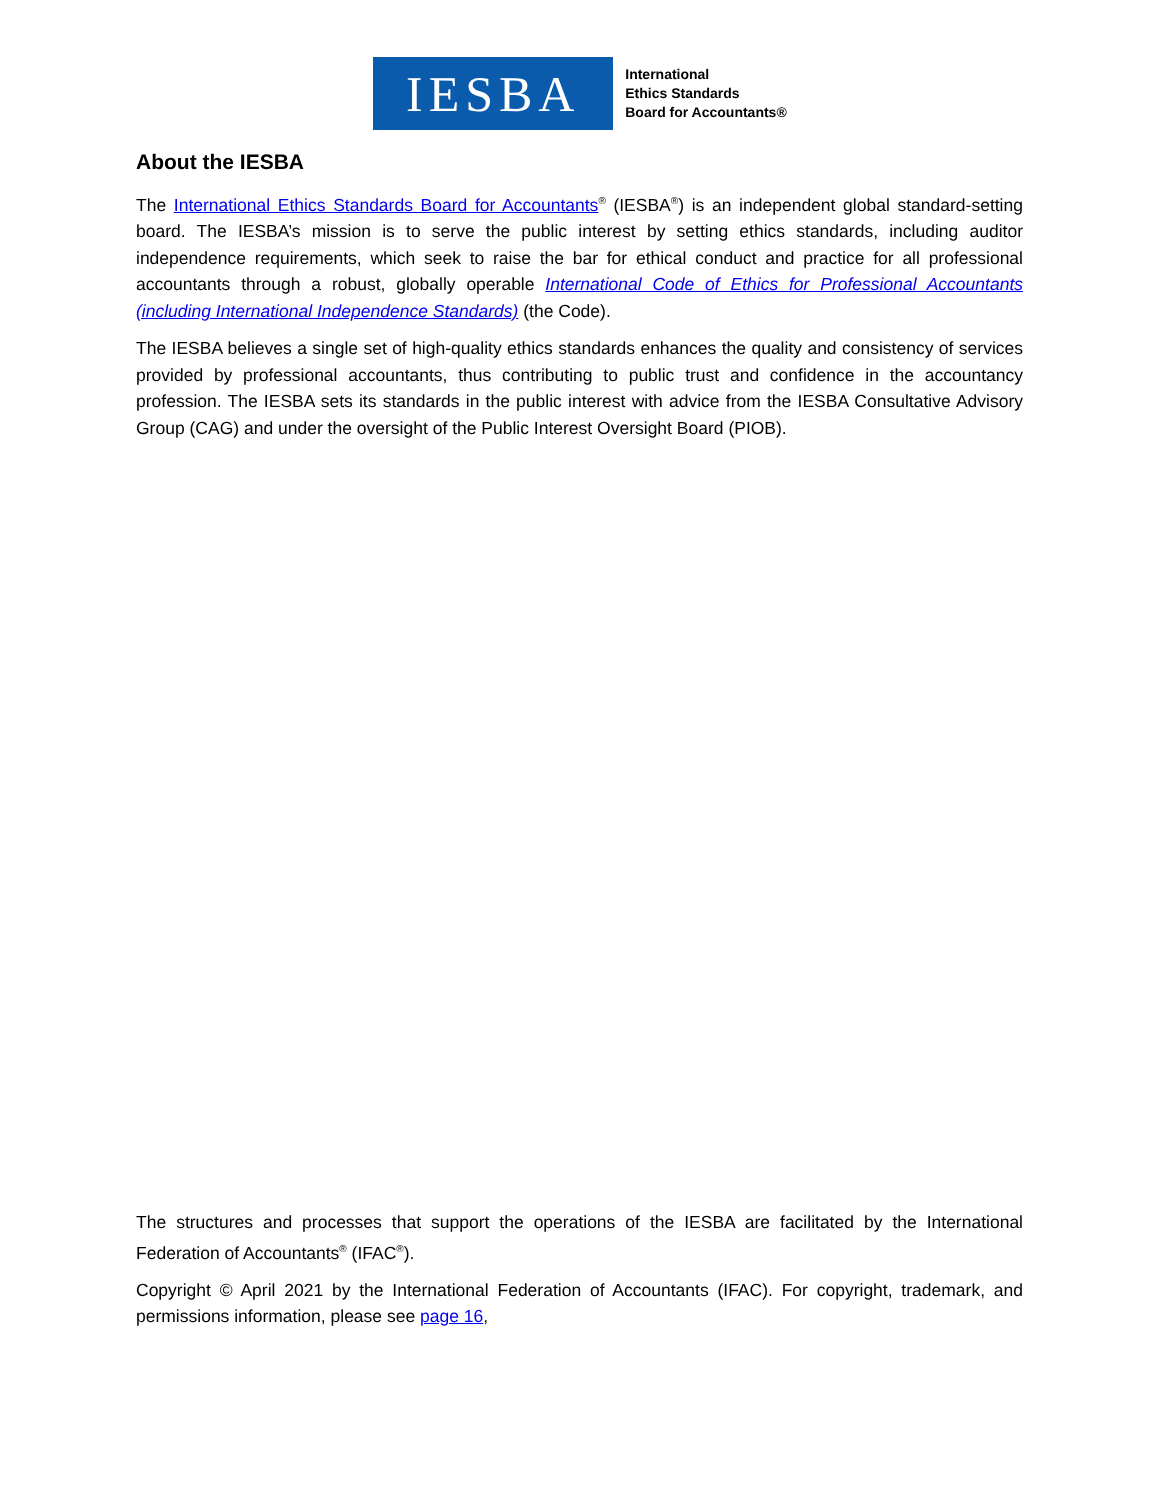IESBA
International
Ethics Standards
Board for Accountants®
About the IESBA
The International Ethics Standards Board for Accountants<sup>®</sup> (IESBA<sup>®</sup>) is an independent global standard-setting board. The IESBA’s mission is to serve the public interest by setting ethics standards, including auditor independence requirements, which seek to raise the bar for ethical conduct and practice for all professional accountants through a robust, globally operable International Code of Ethics for Professional Accountants (including International Independence Standards) (the Code).
The IESBA believes a single set of high-quality ethics standards enhances the quality and consistency of services provided by professional accountants, thus contributing to public trust and confidence in the accountancy profession. The IESBA sets its standards in the public interest with advice from the IESBA Consultative Advisory Group (CAG) and under the oversight of the Public Interest Oversight Board (PIOB).
The structures and processes that support the operations of the IESBA are facilitated by the International Federation of Accountants<sup>®</sup> (IFAC<sup>®</sup>).
Copyright © April 2021 by the International Federation of Accountants (IFAC). For copyright, trademark, and permissions information, please see page 16,